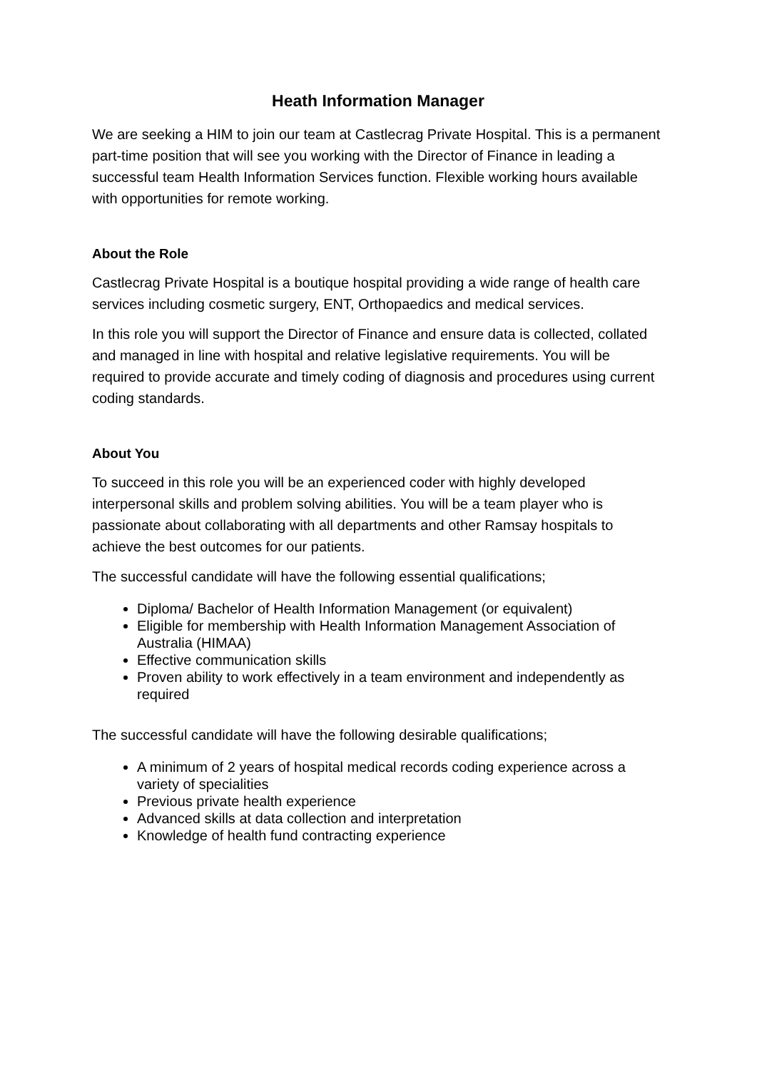Heath Information Manager
We are seeking a HIM to join our team at Castlecrag Private Hospital. This is a permanent part-time position that will see you working with the Director of Finance in leading a successful team Health Information Services function. Flexible working hours available with opportunities for remote working.
About the Role
Castlecrag Private Hospital is a boutique hospital providing a wide range of health care services including cosmetic surgery, ENT, Orthopaedics and medical services.
In this role you will support the Director of Finance and ensure data is collected, collated and managed in line with hospital and relative legislative requirements. You will be required to provide accurate and timely coding of diagnosis and procedures using current coding standards.
About You
To succeed in this role you will be an experienced coder with highly developed interpersonal skills and problem solving abilities. You will be a team player who is passionate about collaborating with all departments and other Ramsay hospitals to achieve the best outcomes for our patients.
The successful candidate will have the following essential qualifications;
Diploma/ Bachelor of Health Information Management (or equivalent)
Eligible for membership with Health Information Management Association of Australia (HIMAA)
Effective communication skills
Proven ability to work effectively in a team environment and independently as required
The successful candidate will have the following desirable qualifications;
A minimum of 2 years of hospital medical records coding experience across a variety of specialities
Previous private health experience
Advanced skills at data collection and interpretation
Knowledge of health fund contracting experience